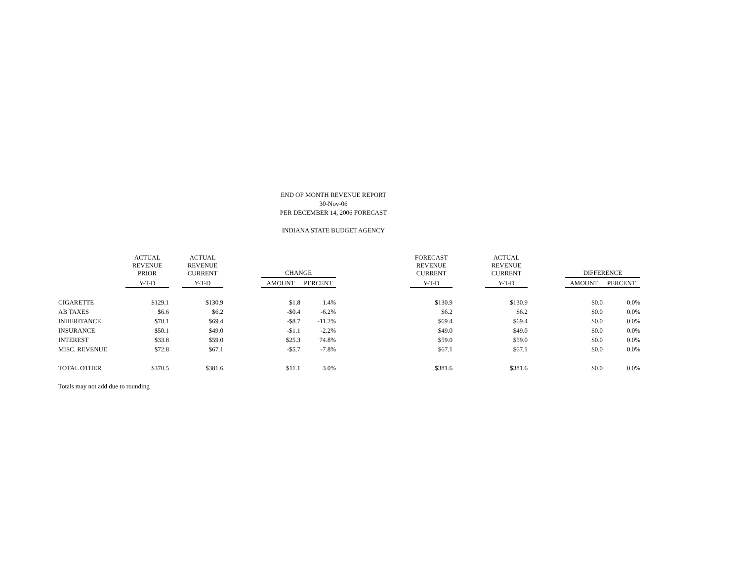END OF MONTH REVENUE REPORT
30-Nov-06
PER DECEMBER 14, 2006 FORECAST
INDIANA STATE BUDGET AGENCY
| | ACTUAL REVENUE PRIOR | | ACTUAL REVENUE CURRENT | | CHANGE | | | FORECAST REVENUE CURRENT | | ACTUAL REVENUE CURRENT | | DIFFERENCE | |
| --- | --- | --- | --- | --- | --- | --- | --- | --- | --- | --- | --- | --- | --- |
| | Y-T-D | | Y-T-D | | AMOUNT | PERCENT | | Y-T-D | | Y-T-D | | AMOUNT | PERCENT |
| CIGARETTE | $129.1 | | $130.9 | | $1.8 | 1.4% | | $130.9 | | $130.9 | | $0.0 | 0.0% |
| AB TAXES | $6.6 | | $6.2 | | -$0.4 | -6.2% | | $6.2 | | $6.2 | | $0.0 | 0.0% |
| INHERITANCE | $78.1 | | $69.4 | | -$8.7 | -11.2% | | $69.4 | | $69.4 | | $0.0 | 0.0% |
| INSURANCE | $50.1 | | $49.0 | | -$1.1 | -2.2% | | $49.0 | | $49.0 | | $0.0 | 0.0% |
| INTEREST | $33.8 | | $59.0 | | $25.3 | 74.8% | | $59.0 | | $59.0 | | $0.0 | 0.0% |
| MISC. REVENUE | $72.8 | | $67.1 | | -$5.7 | -7.8% | | $67.1 | | $67.1 | | $0.0 | 0.0% |
| TOTAL OTHER | $370.5 | | $381.6 | | $11.1 | 3.0% | | $381.6 | | $381.6 | | $0.0 | 0.0% |
Totals may not add due to rounding